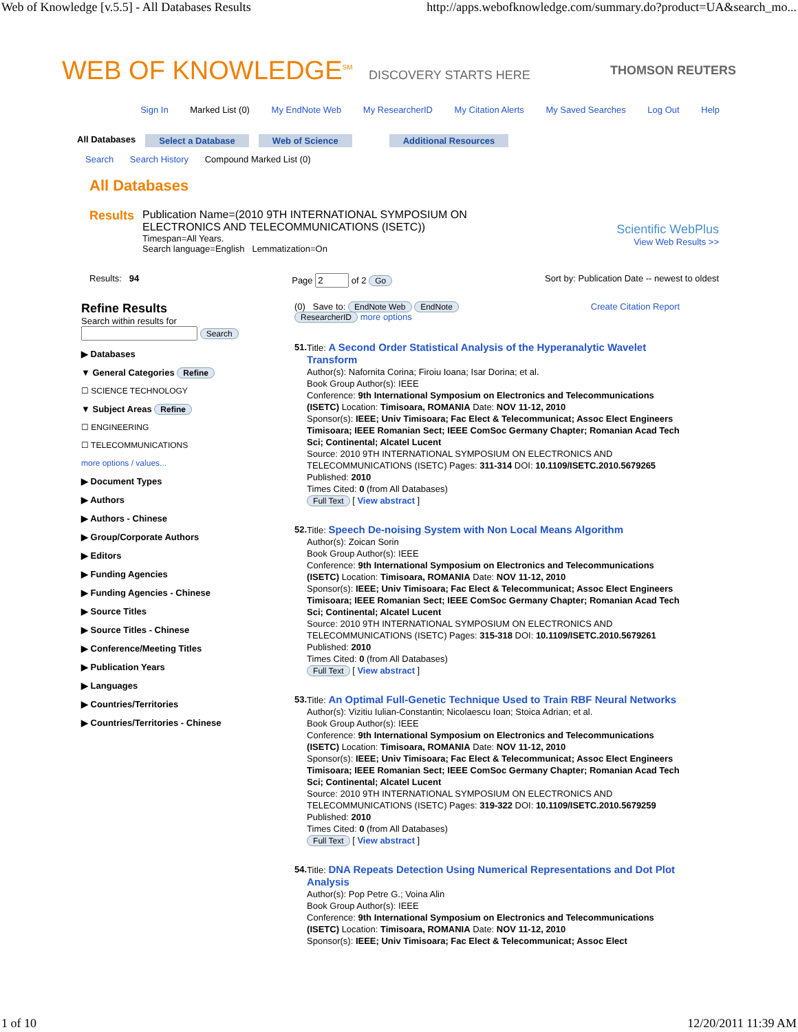Web of Knowledge [v.5.5] - All Databases Results http://apps.webofknowledge.com/summary.do?product=UA&search_mo...
WEB OF KNOWLEDGE<sup>SM</sup> DISCOVERY STARTS HERE THOMSON REUTERS
Sign In Marked List (0) My EndNote Web My ResearcherID My Citation Alerts My Saved Searches Log Out Help
All Databases Select a Database Web of Science Additional Resources
Search Search History Compound Marked List (0)
All Databases
Results Publication Name=(2010 9TH INTERNATIONAL SYMPOSIUM ON
ELECTRONICS AND TELECOMMUNICATIONS (ISETC))
Timespan=All Years.
Search language=English Lemmatization=On
Scientific WebPlus
View Web Results >>
Results: 94 Page of 2 Go Sort by: Publication Date -- newest to oldest
Refine Results
Search within results for
Search
▶ Databases
▼ General Categories Refine
☐ SCIENCE TECHNOLOGY
▼ Subject Areas Refine
☐ ENGINEERING
☐ TELECOMMUNICATIONS
more options / values...
▶ Document Types
▶ Authors
▶ Authors - Chinese
▶ Group/Corporate Authors
▶ Editors
▶ Funding Agencies
▶ Funding Agencies - Chinese
▶ Source Titles
▶ Source Titles - Chinese
▶ Conference/Meeting Titles
▶ Publication Years
▶ Languages
▶ Countries/Territories
▶ Countries/Territories - Chinese
(0) Save to: EndNote Web EndNote Create Citation Report
ResearcherID more options
51. Title: A Second Order Statistical Analysis of the Hyperanalytic Wavelet Transform
Author(s): Nafornita Corina; Firoiu Ioana; Isar Dorina; et al.
Book Group Author(s): IEEE
Conference: 9th International Symposium on Electronics and Telecommunications (ISETC) Location: Timisoara, ROMANIA Date: NOV 11-12, 2010
Sponsor(s): IEEE; Univ Timisoara; Fac Elect & Telecommunicat; Assoc Elect Engineers Timisoara; IEEE Romanian Sect; IEEE ComSoc Germany Chapter; Romanian Acad Tech Sci; Continental; Alcatel Lucent
Source: 2010 9TH INTERNATIONAL SYMPOSIUM ON ELECTRONICS AND TELECOMMUNICATIONS (ISETC) Pages: 311-314 DOI: 10.1109/ISETC.2010.5679265
Published: 2010
Times Cited: 0 (from All Databases)
Full Text [ View abstract ]
52. Title: Speech De-noising System with Non Local Means Algorithm
Author(s): Zoican Sorin
Book Group Author(s): IEEE
Conference: 9th International Symposium on Electronics and Telecommunications (ISETC) Location: Timisoara, ROMANIA Date: NOV 11-12, 2010
Sponsor(s): IEEE; Univ Timisoara; Fac Elect & Telecommunicat; Assoc Elect Engineers Timisoara; IEEE Romanian Sect; IEEE ComSoc Germany Chapter; Romanian Acad Tech Sci; Continental; Alcatel Lucent
Source: 2010 9TH INTERNATIONAL SYMPOSIUM ON ELECTRONICS AND TELECOMMUNICATIONS (ISETC) Pages: 315-318 DOI: 10.1109/ISETC.2010.5679261
Published: 2010
Times Cited: 0 (from All Databases)
Full Text [ View abstract ]
53. Title: An Optimal Full-Genetic Technique Used to Train RBF Neural Networks
Author(s): Vizitiu Iulian-Constantin; Nicolaescu Ioan; Stoica Adrian; et al.
Book Group Author(s): IEEE
Conference: 9th International Symposium on Electronics and Telecommunications (ISETC) Location: Timisoara, ROMANIA Date: NOV 11-12, 2010
Sponsor(s): IEEE; Univ Timisoara; Fac Elect & Telecommunicat; Assoc Elect Engineers Timisoara; IEEE Romanian Sect; IEEE ComSoc Germany Chapter; Romanian Acad Tech Sci; Continental; Alcatel Lucent
Source: 2010 9TH INTERNATIONAL SYMPOSIUM ON ELECTRONICS AND TELECOMMUNICATIONS (ISETC) Pages: 319-322 DOI: 10.1109/ISETC.2010.5679259
Published: 2010
Times Cited: 0 (from All Databases)
Full Text [ View abstract ]
54. Title: DNA Repeats Detection Using Numerical Representations and Dot Plot Analysis
Author(s): Pop Petre G.; Voina Alin
Book Group Author(s): IEEE
Conference: 9th International Symposium on Electronics and Telecommunications (ISETC) Location: Timisoara, ROMANIA Date: NOV 11-12, 2010
Sponsor(s): IEEE; Univ Timisoara; Fac Elect & Telecommunicat; Assoc Elect
1 of 10 12/20/2011 11:39 AM